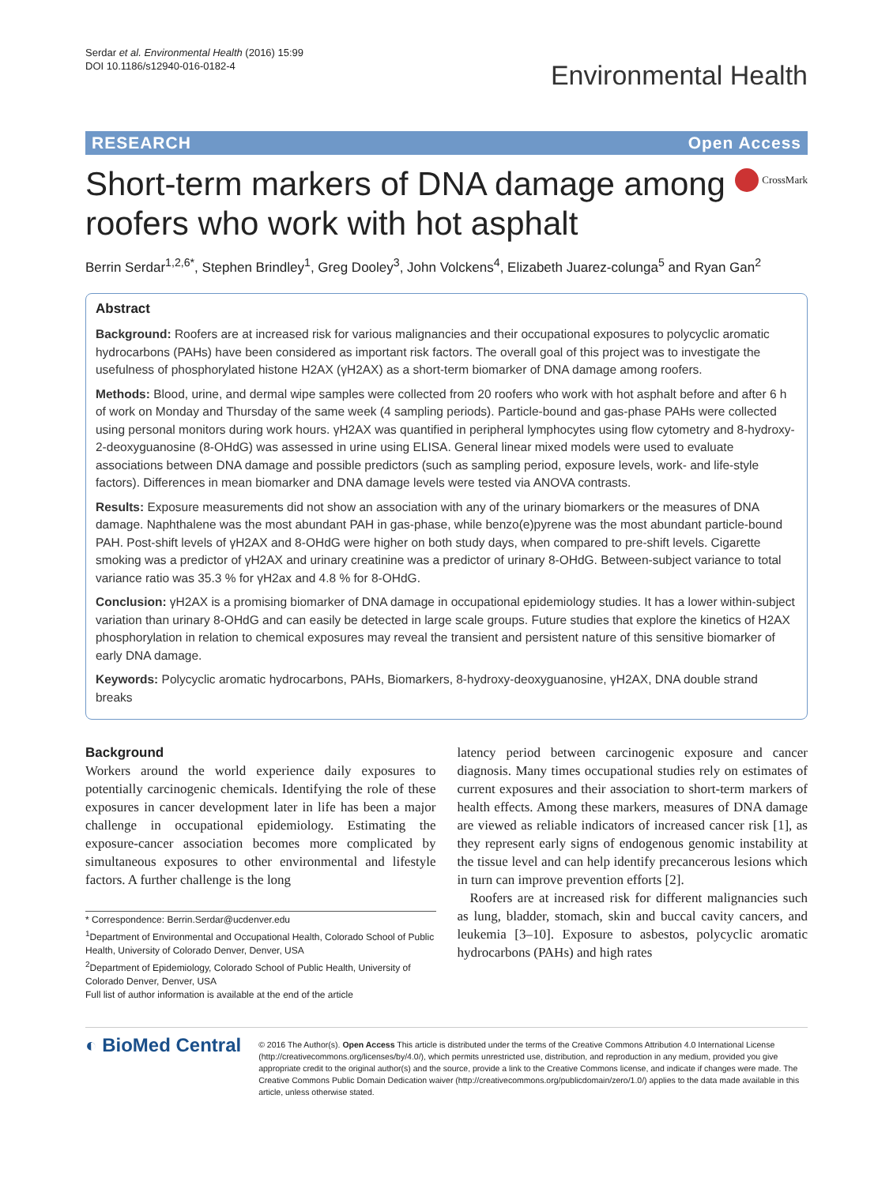Serdar et al. Environmental Health (2016) 15:99
DOI 10.1186/s12940-016-0182-4
Environmental Health
RESEARCH Open Access
Short-term markers of DNA damage among roofers who work with hot asphalt
CrossMark
Berrin Serdar<sup>1,2,6*</sup>, Stephen Brindley<sup>1</sup>, Greg Dooley<sup>3</sup>, John Volckens<sup>4</sup>, Elizabeth Juarez-colunga<sup>5</sup> and Ryan Gan<sup>2</sup>
Abstract
Background: Roofers are at increased risk for various malignancies and their occupational exposures to polycyclic aromatic hydrocarbons (PAHs) have been considered as important risk factors. The overall goal of this project was to investigate the usefulness of phosphorylated histone H2AX (γH2AX) as a short-term biomarker of DNA damage among roofers.
Methods: Blood, urine, and dermal wipe samples were collected from 20 roofers who work with hot asphalt before and after 6 h of work on Monday and Thursday of the same week (4 sampling periods). Particle-bound and gas-phase PAHs were collected using personal monitors during work hours. γH2AX was quantified in peripheral lymphocytes using flow cytometry and 8-hydroxy-2-deoxyguanosine (8-OHdG) was assessed in urine using ELISA. General linear mixed models were used to evaluate associations between DNA damage and possible predictors (such as sampling period, exposure levels, work- and life-style factors). Differences in mean biomarker and DNA damage levels were tested via ANOVA contrasts.
Results: Exposure measurements did not show an association with any of the urinary biomarkers or the measures of DNA damage. Naphthalene was the most abundant PAH in gas-phase, while benzo(e)pyrene was the most abundant particle-bound PAH. Post-shift levels of γH2AX and 8-OHdG were higher on both study days, when compared to pre-shift levels. Cigarette smoking was a predictor of γH2AX and urinary creatinine was a predictor of urinary 8-OHdG. Between-subject variance to total variance ratio was 35.3 % for γH2ax and 4.8 % for 8-OHdG.
Conclusion: γH2AX is a promising biomarker of DNA damage in occupational epidemiology studies. It has a lower within-subject variation than urinary 8-OHdG and can easily be detected in large scale groups. Future studies that explore the kinetics of H2AX phosphorylation in relation to chemical exposures may reveal the transient and persistent nature of this sensitive biomarker of early DNA damage.
Keywords: Polycyclic aromatic hydrocarbons, PAHs, Biomarkers, 8-hydroxy-deoxyguanosine, γH2AX, DNA double strand breaks
Background
Workers around the world experience daily exposures to potentially carcinogenic chemicals. Identifying the role of these exposures in cancer development later in life has been a major challenge in occupational epidemiology. Estimating the exposure-cancer association becomes more complicated by simultaneous exposures to other environmental and lifestyle factors. A further challenge is the long
* Correspondence: Berrin.Serdar@ucdenver.edu
<sup>1</sup> Department of Environmental and Occupational Health, Colorado School of Public Health, University of Colorado Denver, Denver, USA
<sup>2</sup> Department of Epidemiology, Colorado School of Public Health, University of Colorado Denver, Denver, USA
Full list of author information is available at the end of the article
latency period between carcinogenic exposure and cancer diagnosis. Many times occupational studies rely on estimates of current exposures and their association to short-term markers of health effects. Among these markers, measures of DNA damage are viewed as reliable indicators of increased cancer risk [1], as they represent early signs of endogenous genomic instability at the tissue level and can help identify precancerous lesions which in turn can improve prevention efforts [2].
Roofers are at increased risk for different malignancies such as lung, bladder, stomach, skin and buccal cavity cancers, and leukemia [3–10]. Exposure to asbestos, polycyclic aromatic hydrocarbons (PAHs) and high rates
◐ BioMed Central
© 2016 The Author(s). Open Access This article is distributed under the terms of the Creative Commons Attribution 4.0 International License (http://creativecommons.org/licenses/by/4.0/), which permits unrestricted use, distribution, and reproduction in any medium, provided you give appropriate credit to the original author(s) and the source, provide a link to the Creative Commons license, and indicate if changes were made. The Creative Commons Public Domain Dedication waiver (http://creativecommons.org/publicdomain/zero/1.0/) applies to the data made available in this article, unless otherwise stated.